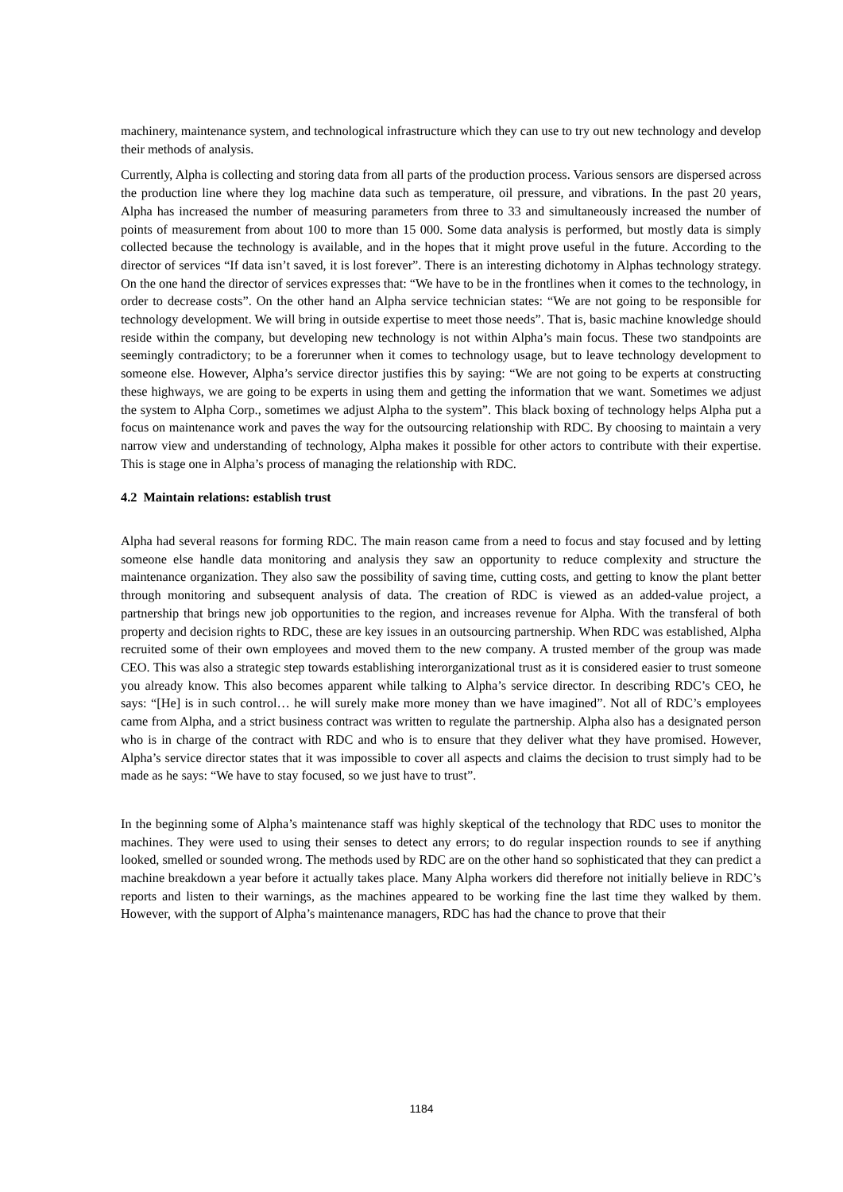machinery, maintenance system, and technological infrastructure which they can use to try out new technology and develop their methods of analysis.
Currently, Alpha is collecting and storing data from all parts of the production process. Various sensors are dispersed across the production line where they log machine data such as temperature, oil pressure, and vibrations. In the past 20 years, Alpha has increased the number of measuring parameters from three to 33 and simultaneously increased the number of points of measurement from about 100 to more than 15 000. Some data analysis is performed, but mostly data is simply collected because the technology is available, and in the hopes that it might prove useful in the future. According to the director of services “If data isn’t saved, it is lost forever”. There is an interesting dichotomy in Alphas technology strategy. On the one hand the director of services expresses that: “We have to be in the frontlines when it comes to the technology, in order to decrease costs”. On the other hand an Alpha service technician states: “We are not going to be responsible for technology development. We will bring in outside expertise to meet those needs”. That is, basic machine knowledge should reside within the company, but developing new technology is not within Alpha’s main focus. These two standpoints are seemingly contradictory; to be a forerunner when it comes to technology usage, but to leave technology development to someone else. However, Alpha’s service director justifies this by saying: “We are not going to be experts at constructing these highways, we are going to be experts in using them and getting the information that we want. Sometimes we adjust the system to Alpha Corp., sometimes we adjust Alpha to the system”. This black boxing of technology helps Alpha put a focus on maintenance work and paves the way for the outsourcing relationship with RDC. By choosing to maintain a very narrow view and understanding of technology, Alpha makes it possible for other actors to contribute with their expertise. This is stage one in Alpha’s process of managing the relationship with RDC.
4.2 Maintain relations: establish trust
Alpha had several reasons for forming RDC. The main reason came from a need to focus and stay focused and by letting someone else handle data monitoring and analysis they saw an opportunity to reduce complexity and structure the maintenance organization. They also saw the possibility of saving time, cutting costs, and getting to know the plant better through monitoring and subsequent analysis of data. The creation of RDC is viewed as an added-value project, a partnership that brings new job opportunities to the region, and increases revenue for Alpha. With the transferal of both property and decision rights to RDC, these are key issues in an outsourcing partnership. When RDC was established, Alpha recruited some of their own employees and moved them to the new company. A trusted member of the group was made CEO. This was also a strategic step towards establishing interorganizational trust as it is considered easier to trust someone you already know. This also becomes apparent while talking to Alpha’s service director. In describing RDC’s CEO, he says: “[He] is in such control… he will surely make more money than we have imagined”. Not all of RDC’s employees came from Alpha, and a strict business contract was written to regulate the partnership. Alpha also has a designated person who is in charge of the contract with RDC and who is to ensure that they deliver what they have promised. However, Alpha’s service director states that it was impossible to cover all aspects and claims the decision to trust simply had to be made as he says: “We have to stay focused, so we just have to trust”.
In the beginning some of Alpha’s maintenance staff was highly skeptical of the technology that RDC uses to monitor the machines. They were used to using their senses to detect any errors; to do regular inspection rounds to see if anything looked, smelled or sounded wrong. The methods used by RDC are on the other hand so sophisticated that they can predict a machine breakdown a year before it actually takes place. Many Alpha workers did therefore not initially believe in RDC’s reports and listen to their warnings, as the machines appeared to be working fine the last time they walked by them. However, with the support of Alpha’s maintenance managers, RDC has had the chance to prove that their
1184